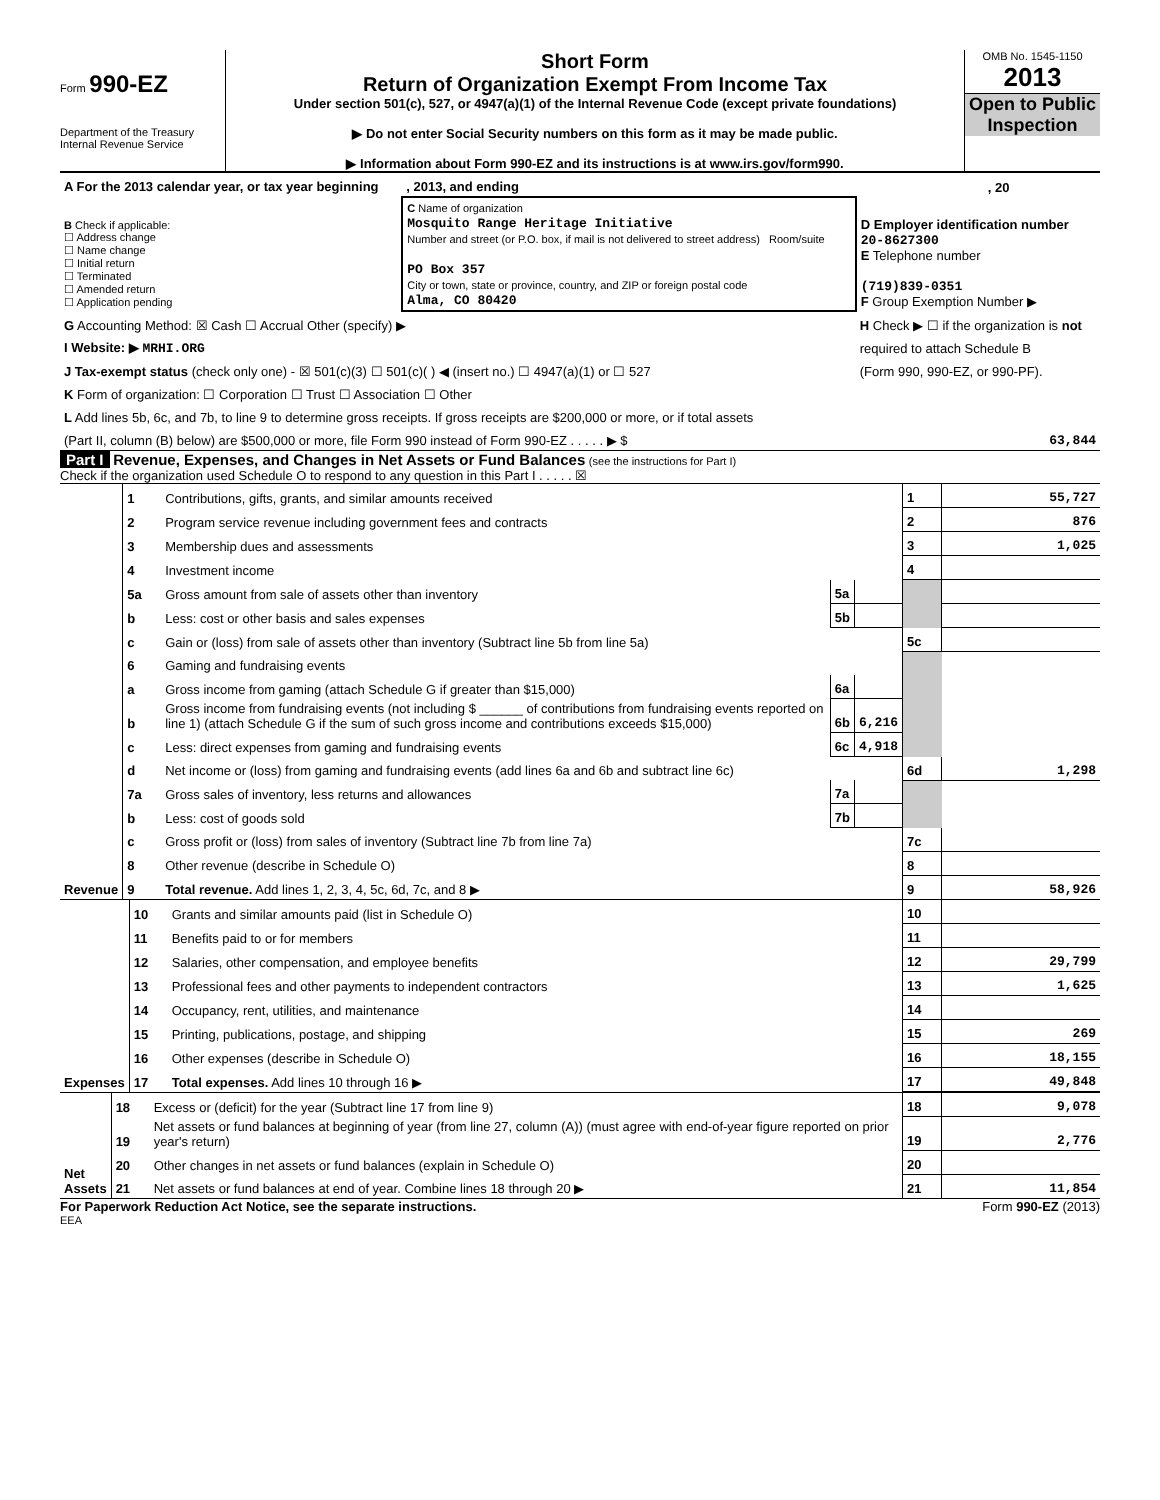Form 990-EZ
Department of the Treasury
Internal Revenue Service
Short Form
Return of Organization Exempt From Income Tax
Under section 501(c), 527, or 4947(a)(1) of the Internal Revenue Code (except private foundations)
▶ Do not enter Social Security numbers on this form as it may be made public.
▶ Information about Form 990-EZ and its instructions is at www.irs.gov/form990.
OMB No. 1545-1150
2013
Open to Public Inspection
| A For the 2013 calendar year, or tax year beginning | | , 2013, and ending | | , 20 |
| B Check if applicable: ☐ Address change ☐ Name change ☐ Initial return ☐ Terminated ☐ Amended return ☐ Application pending | C Name of organization Mosquito Range Heritage Initiative Number and street (or P.O. box, if mail is not delivered to street address) Room/suite PO Box 357 City or town, state or province, country, and ZIP or foreign postal code Alma, CO 80420 | | D Employer identification number 20-8627300 E Telephone number (719)839-0351 F Group Exemption Number ▶ | |
| G Accounting Method: ☒ Cash ☐ Accrual Other (specify) ▶ | | | H Check ▶ ☐ if the organization is not | |
| I Website: ▶ MRHI.ORG | | | required to attach Schedule B | |
| J Tax-exempt status (check only one) - ☒ 501(c)(3) ☐ 501(c)( ) ◀ (insert no.) ☐ 4947(a)(1) or ☐ 527 | | | (Form 990, 990-EZ, or 990-PF). | |
| K Form of organization: ☐ Corporation ☐ Trust ☐ Association ☐ Other | | | | |
| L Add lines 5b, 6c, and 7b, to line 9 to determine gross receipts. If gross receipts are $200,000 or more, or if total assets | | | | |
| (Part II, column (B) below) are $500,000 or more, file Form 990 instead of Form 990-EZ . . . . . ▶ $ | | | | 63,844 |
Part I Revenue, Expenses, and Changes in Net Assets or Fund Balances (see the instructions for Part I)
Check if the organization used Schedule O to respond to any question in this Part I . . . . . ☒
| Revenue | 1 | Contributions, gifts, grants, and similar amounts received | | | 1 | 55,727 |
| | 2 | Program service revenue including government fees and contracts | | | 2 | 876 |
| | 3 | Membership dues and assessments | | | 3 | 1,025 |
| | 4 | Investment income | | | 4 | |
| | 5a | Gross amount from sale of assets other than inventory | 5a | | | |
| | b | Less: cost or other basis and sales expenses | 5b | | | |
| | c | Gain or (loss) from sale of assets other than inventory (Subtract line 5b from line 5a) | | | 5c | |
| | 6 | Gaming and fundraising events | | | | |
| | a | Gross income from gaming (attach Schedule G if greater than $15,000) | 6a | | | |
| | b | Gross income from fundraising events (not including $ ______ of contributions from fundraising events reported on line 1) (attach Schedule G if the sum of such gross income and contributions exceeds $15,000) | 6b | 6,216 | | |
| | c | Less: direct expenses from gaming and fundraising events | 6c | 4,918 | | |
| | d | Net income or (loss) from gaming and fundraising events (add lines 6a and 6b and subtract line 6c) | | | 6d | 1,298 |
| | 7a | Gross sales of inventory, less returns and allowances | 7a | | | |
| | b | Less: cost of goods sold | 7b | | | |
| | c | Gross profit or (loss) from sales of inventory (Subtract line 7b from line 7a) | | | 7c | |
| | 8 | Other revenue (describe in Schedule O) | | | 8 | |
| | 9 | Total revenue. Add lines 1, 2, 3, 4, 5c, 6d, 7c, and 8 ▶ | | | 9 | 58,926 |
| Expenses | 10 | Grants and similar amounts paid (list in Schedule O) | 10 | |
| | 11 | Benefits paid to or for members | 11 | |
| | 12 | Salaries, other compensation, and employee benefits | 12 | 29,799 |
| | 13 | Professional fees and other payments to independent contractors | 13 | 1,625 |
| | 14 | Occupancy, rent, utilities, and maintenance | 14 | |
| | 15 | Printing, publications, postage, and shipping | 15 | 269 |
| | 16 | Other expenses (describe in Schedule O) | 16 | 18,155 |
| | 17 | Total expenses. Add lines 10 through 16 ▶ | 17 | 49,848 |
| Net Assets | 18 | Excess or (deficit) for the year (Subtract line 17 from line 9) | 18 | 9,078 |
| | 19 | Net assets or fund balances at beginning of year (from line 27, column (A)) (must agree with end-of-year figure reported on prior year's return) | 19 | 2,776 |
| | 20 | Other changes in net assets or fund balances (explain in Schedule O) | 20 | |
| | 21 | Net assets or fund balances at end of year. Combine lines 18 through 20 ▶ | 21 | 11,854 |
For Paperwork Reduction Act Notice, see the separate instructions. Form 990-EZ (2013)
EEA